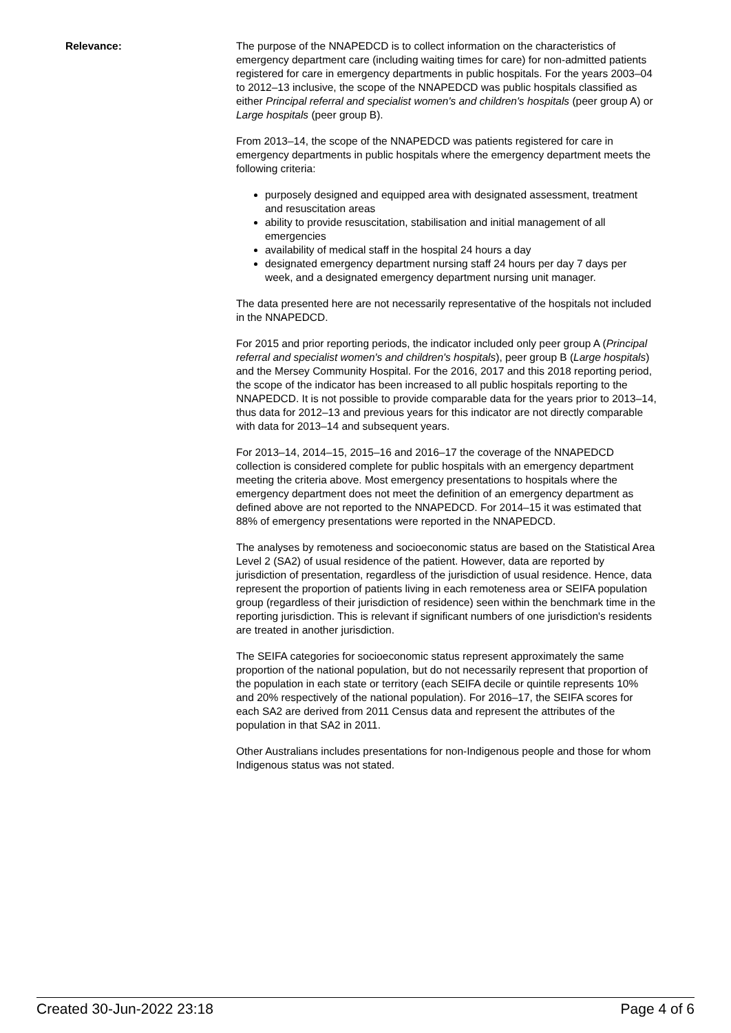Relevance: The purpose of the NNAPEDCD is to collect information on the characteristics of emergency department care (including waiting times for care) for non-admitted patients registered for care in emergency departments in public hospitals. For the years 2003–04 to 2012–13 inclusive, the scope of the NNAPEDCD was public hospitals classified as either Principal referral and specialist women's and children's hospitals (peer group A) or Large hospitals (peer group B).
From 2013–14, the scope of the NNAPEDCD was patients registered for care in emergency departments in public hospitals where the emergency department meets the following criteria:
purposely designed and equipped area with designated assessment, treatment and resuscitation areas
ability to provide resuscitation, stabilisation and initial management of all emergencies
availability of medical staff in the hospital 24 hours a day
designated emergency department nursing staff 24 hours per day 7 days per week, and a designated emergency department nursing unit manager.
The data presented here are not necessarily representative of the hospitals not included in the NNAPEDCD.
For 2015 and prior reporting periods, the indicator included only peer group A (Principal referral and specialist women's and children's hospitals), peer group B (Large hospitals) and the Mersey Community Hospital. For the 2016, 2017 and this 2018 reporting period, the scope of the indicator has been increased to all public hospitals reporting to the NNAPEDCD. It is not possible to provide comparable data for the years prior to 2013–14, thus data for 2012–13 and previous years for this indicator are not directly comparable with data for 2013–14 and subsequent years.
For 2013–14, 2014–15, 2015–16 and 2016–17 the coverage of the NNAPEDCD collection is considered complete for public hospitals with an emergency department meeting the criteria above. Most emergency presentations to hospitals where the emergency department does not meet the definition of an emergency department as defined above are not reported to the NNAPEDCD. For 2014–15 it was estimated that 88% of emergency presentations were reported in the NNAPEDCD.
The analyses by remoteness and socioeconomic status are based on the Statistical Area Level 2 (SA2) of usual residence of the patient. However, data are reported by jurisdiction of presentation, regardless of the jurisdiction of usual residence. Hence, data represent the proportion of patients living in each remoteness area or SEIFA population group (regardless of their jurisdiction of residence) seen within the benchmark time in the reporting jurisdiction. This is relevant if significant numbers of one jurisdiction's residents are treated in another jurisdiction.
The SEIFA categories for socioeconomic status represent approximately the same proportion of the national population, but do not necessarily represent that proportion of the population in each state or territory (each SEIFA decile or quintile represents 10% and 20% respectively of the national population). For 2016–17, the SEIFA scores for each SA2 are derived from 2011 Census data and represent the attributes of the population in that SA2 in 2011.
Other Australians includes presentations for non-Indigenous people and those for whom Indigenous status was not stated.
Created 30-Jun-2022 23:18 Page 4 of 6